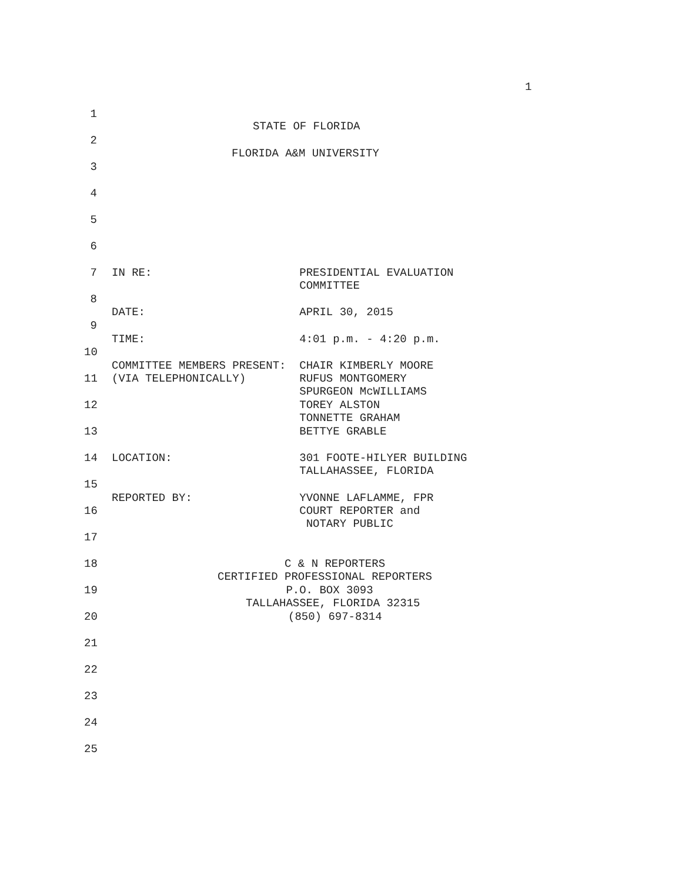1
1
STATE OF FLORIDA
2
FLORIDA A&M UNIVERSITY
3
4
5
6
7 IN RE: PRESIDENTIAL EVALUATION COMMITTEE
8
DATE: APRIL 30, 2015
9
TIME: 4:01 p.m. - 4:20 p.m.
10
COMMITTEE MEMBERS PRESENT: CHAIR KIMBERLY MOORE
11 (VIA TELEPHONICALLY) RUFUS MONTGOMERY SPURGEON McWILLIAMS
12 TOREY ALSTON TONNETTE GRAHAM
13 BETTYE GRABLE
14 LOCATION: 301 FOOTE-HILYER BUILDING TALLAHASSEE, FLORIDA
15
REPORTED BY: YVONNE LAFLAMME, FPR
16 COURT REPORTER and NOTARY PUBLIC
17
18 C & N REPORTERS CERTIFIED PROFESSIONAL REPORTERS
19 P.O. BOX 3093 TALLAHASSEE, FLORIDA 32315
20 (850) 697-8314
21
22
23
24
25